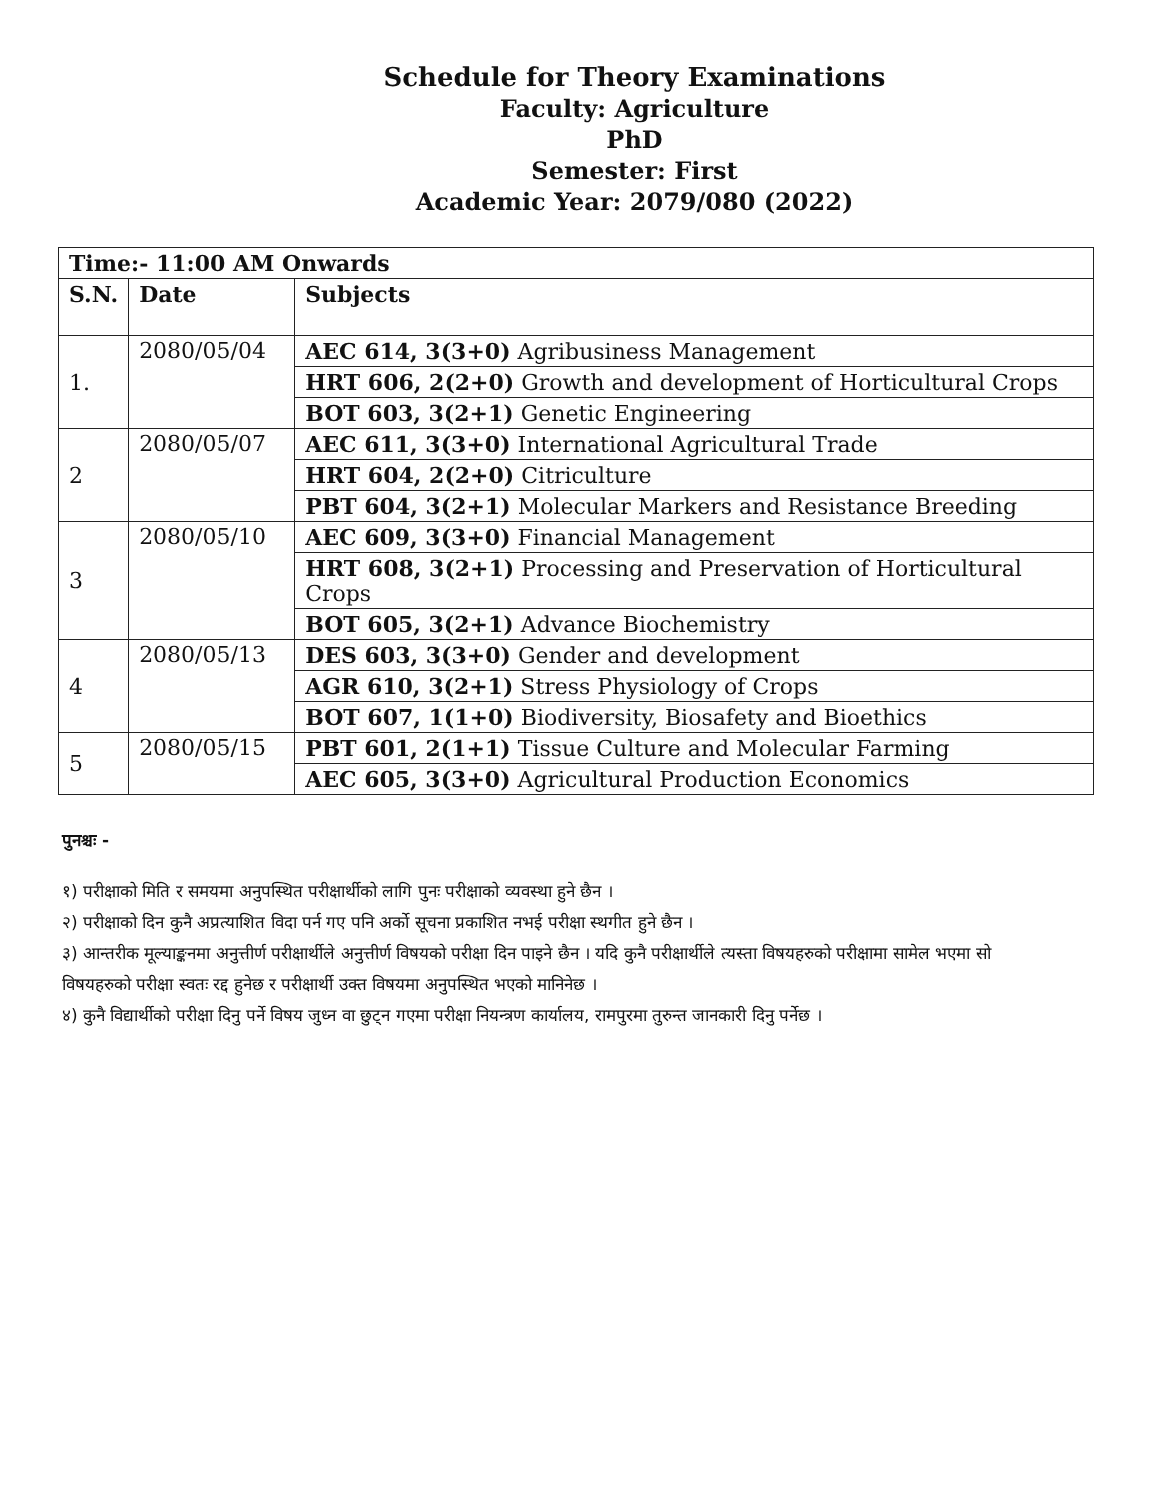Schedule for Theory Examinations
Faculty: Agriculture
PhD
Semester: First
Academic Year: 2079/080 (2022)
| Time:- 11:00 AM Onwards | | |
| --- | --- | --- |
| S.N. | Date | Subjects |
| 1. | 2080/05/04 | AEC 614, 3(3+0) Agribusiness Management |
| | | HRT 606, 2(2+0) Growth and development of Horticultural Crops |
| | | BOT 603, 3(2+1) Genetic Engineering |
| 2 | 2080/05/07 | AEC 611, 3(3+0) International Agricultural Trade |
| | | HRT 604, 2(2+0) Citriculture |
| | | PBT 604, 3(2+1) Molecular Markers and Resistance Breeding |
| 3 | 2080/05/10 | AEC 609, 3(3+0) Financial Management |
| | | HRT 608, 3(2+1) Processing and Preservation of Horticultural Crops |
| | | BOT 605, 3(2+1) Advance Biochemistry |
| 4 | 2080/05/13 | DES 603, 3(3+0) Gender and development |
| | | AGR 610, 3(2+1) Stress Physiology of Crops |
| | | BOT 607, 1(1+0) Biodiversity, Biosafety and Bioethics |
| 5 | 2080/05/15 | PBT 601, 2(1+1) Tissue Culture and Molecular Farming |
| | | AEC 605, 3(3+0) Agricultural Production Economics |
पुनश्चः -
१) परीक्षाको मिति र समयमा अनुपस्थित परीक्षार्थीको लागि पुनः परीक्षाको व्यवस्था हुने छैन ।
२) परीक्षाको दिन कुनै अप्रत्याशित विदा पर्न गए पनि अर्को सूचना प्रकाशित नभई परीक्षा स्थगीत हुने छैन ।
३) आन्तरीक मूल्याङ्कनमा अनुत्तीर्ण परीक्षार्थीले अनुत्तीर्ण विषयको परीक्षा दिन पाइने छैन । यदि कुनै परीक्षार्थीले त्यस्ता विषयहरुको परीक्षामा सामेल भएमा सो विषयहरुको परीक्षा स्वतः रद्द हुनेछ र परीक्षार्थी उक्त विषयमा अनुपस्थित भएको मानिनेछ ।
४) कुनै विद्यार्थीको परीक्षा दिनु पर्ने विषय जुध्न वा छुट्न गएमा परीक्षा नियन्त्रण कार्यालय, रामपुरमा तुरुन्त जानकारी दिनु पर्नेछ ।